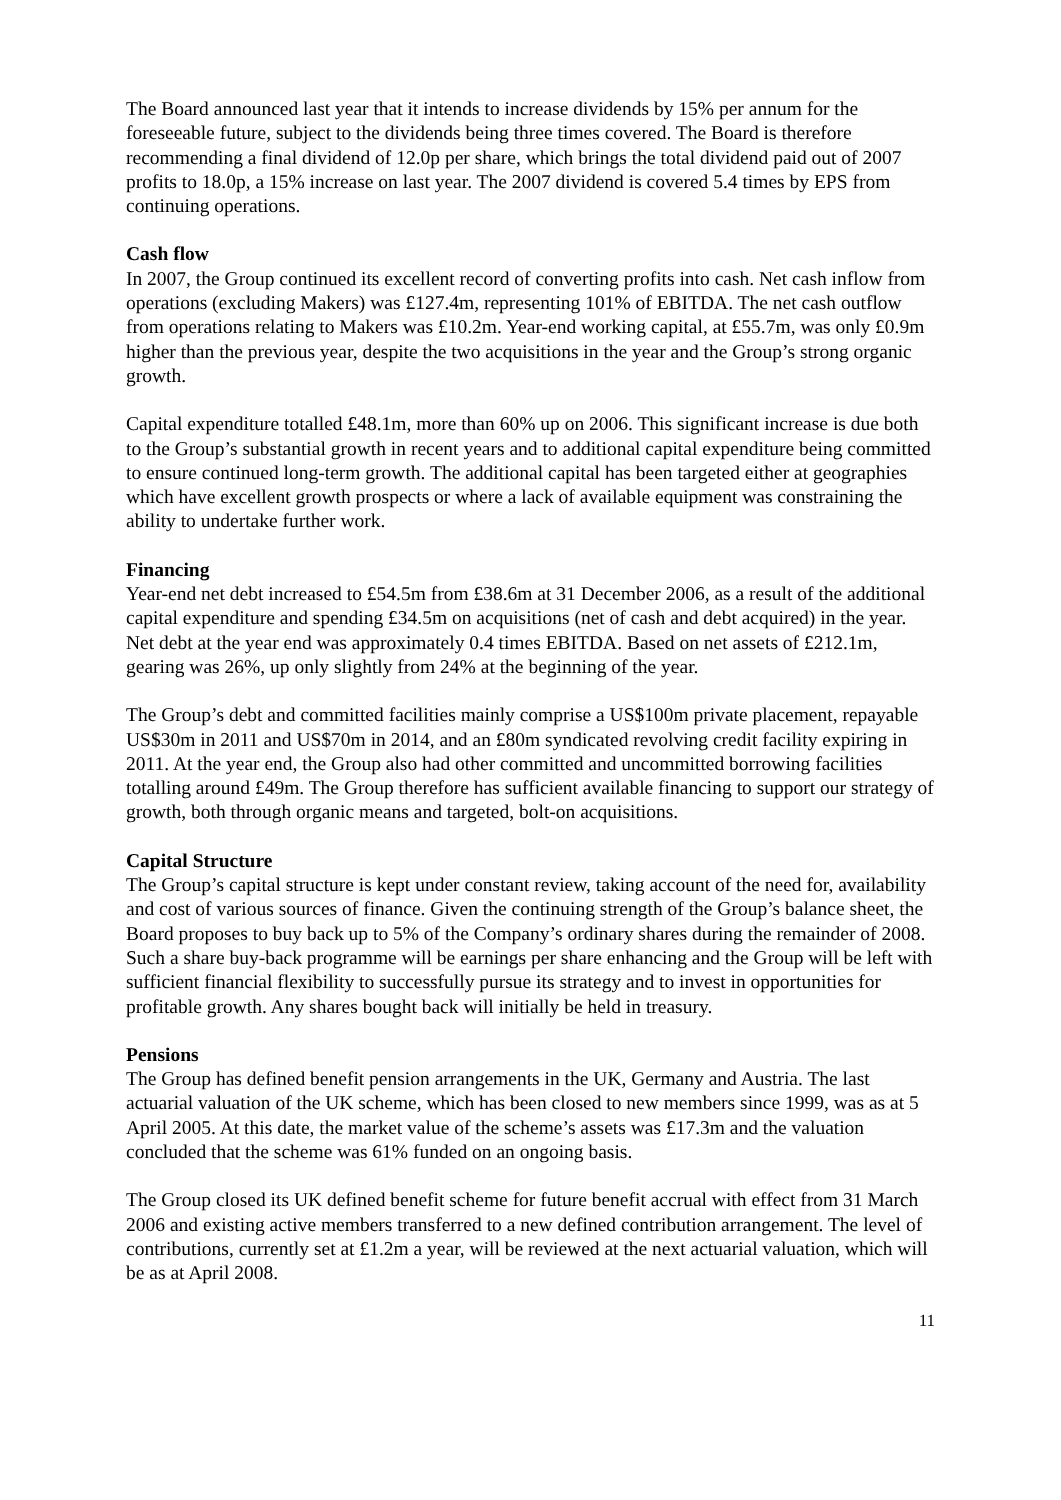The Board announced last year that it intends to increase dividends by 15% per annum for the foreseeable future, subject to the dividends being three times covered. The Board is therefore recommending a final dividend of 12.0p per share, which brings the total dividend paid out of 2007 profits to 18.0p, a 15% increase on last year. The 2007 dividend is covered 5.4 times by EPS from continuing operations.
Cash flow
In 2007, the Group continued its excellent record of converting profits into cash. Net cash inflow from operations (excluding Makers) was £127.4m, representing 101% of EBITDA. The net cash outflow from operations relating to Makers was £10.2m. Year-end working capital, at £55.7m, was only £0.9m higher than the previous year, despite the two acquisitions in the year and the Group’s strong organic growth.
Capital expenditure totalled £48.1m, more than 60% up on 2006. This significant increase is due both to the Group’s substantial growth in recent years and to additional capital expenditure being committed to ensure continued long-term growth. The additional capital has been targeted either at geographies which have excellent growth prospects or where a lack of available equipment was constraining the ability to undertake further work.
Financing
Year-end net debt increased to £54.5m from £38.6m at 31 December 2006, as a result of the additional capital expenditure and spending £34.5m on acquisitions (net of cash and debt acquired) in the year. Net debt at the year end was approximately 0.4 times EBITDA. Based on net assets of £212.1m, gearing was 26%, up only slightly from 24% at the beginning of the year.
The Group’s debt and committed facilities mainly comprise a US$100m private placement, repayable US$30m in 2011 and US$70m in 2014, and an £80m syndicated revolving credit facility expiring in 2011. At the year end, the Group also had other committed and uncommitted borrowing facilities totalling around £49m. The Group therefore has sufficient available financing to support our strategy of growth, both through organic means and targeted, bolt-on acquisitions.
Capital Structure
The Group’s capital structure is kept under constant review, taking account of the need for, availability and cost of various sources of finance. Given the continuing strength of the Group’s balance sheet, the Board proposes to buy back up to 5% of the Company’s ordinary shares during the remainder of 2008. Such a share buy-back programme will be earnings per share enhancing and the Group will be left with sufficient financial flexibility to successfully pursue its strategy and to invest in opportunities for profitable growth. Any shares bought back will initially be held in treasury.
Pensions
The Group has defined benefit pension arrangements in the UK, Germany and Austria. The last actuarial valuation of the UK scheme, which has been closed to new members since 1999, was as at 5 April 2005. At this date, the market value of the scheme’s assets was £17.3m and the valuation concluded that the scheme was 61% funded on an ongoing basis.
The Group closed its UK defined benefit scheme for future benefit accrual with effect from 31 March 2006 and existing active members transferred to a new defined contribution arrangement. The level of contributions, currently set at £1.2m a year, will be reviewed at the next actuarial valuation, which will be as at April 2008.
11